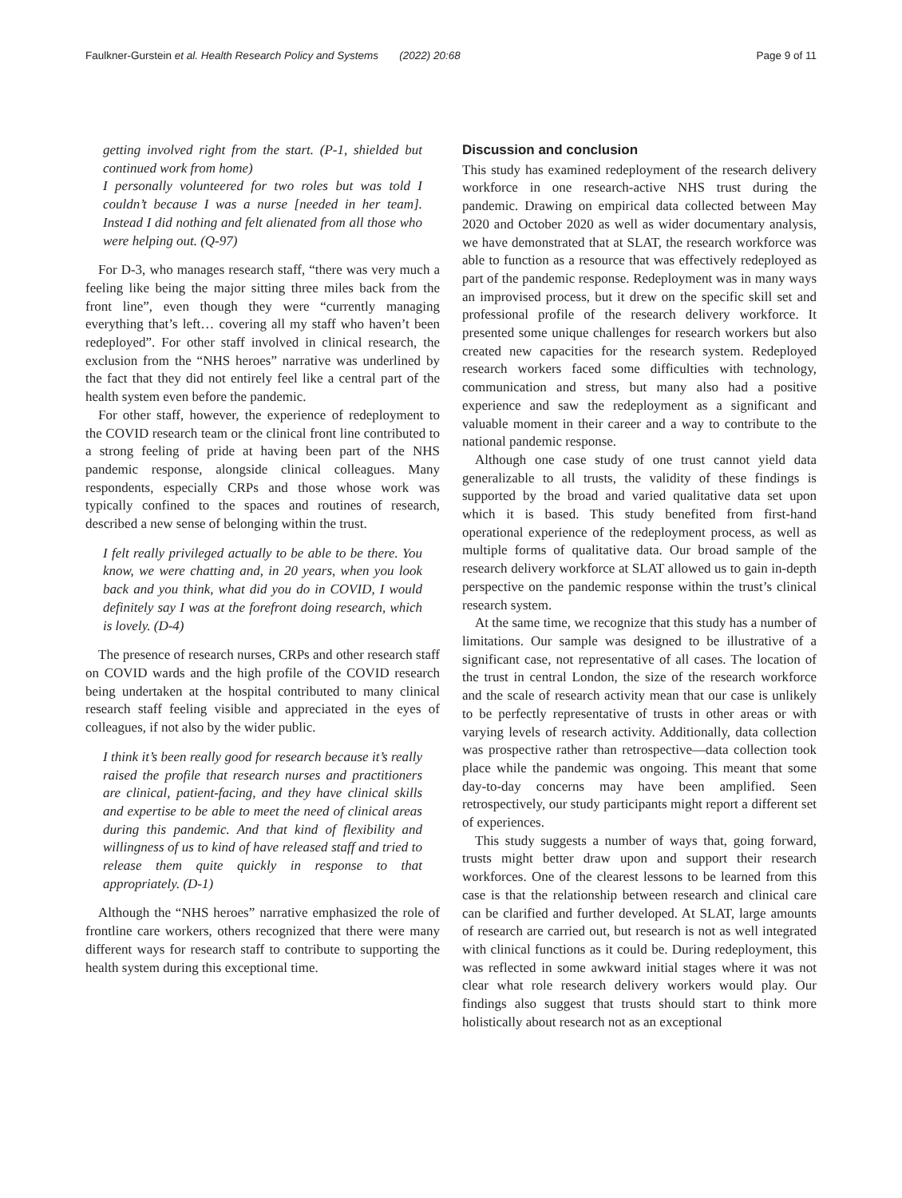Faulkner-Gurstein et al. Health Research Policy and Systems (2022) 20:68 Page 9 of 11
getting involved right from the start. (P-1, shielded but continued work from home)
I personally volunteered for two roles but was told I couldn’t because I was a nurse [needed in her team]. Instead I did nothing and felt alienated from all those who were helping out. (Q-97)
For D-3, who manages research staff, “there was very much a feeling like being the major sitting three miles back from the front line”, even though they were “currently managing everything that’s left… covering all my staff who haven’t been redeployed”. For other staff involved in clinical research, the exclusion from the “NHS heroes” narrative was underlined by the fact that they did not entirely feel like a central part of the health system even before the pandemic.
For other staff, however, the experience of redeployment to the COVID research team or the clinical front line contributed to a strong feeling of pride at having been part of the NHS pandemic response, alongside clinical colleagues. Many respondents, especially CRPs and those whose work was typically confined to the spaces and routines of research, described a new sense of belonging within the trust.
I felt really privileged actually to be able to be there. You know, we were chatting and, in 20 years, when you look back and you think, what did you do in COVID, I would definitely say I was at the forefront doing research, which is lovely. (D-4)
The presence of research nurses, CRPs and other research staff on COVID wards and the high profile of the COVID research being undertaken at the hospital contributed to many clinical research staff feeling visible and appreciated in the eyes of colleagues, if not also by the wider public.
I think it’s been really good for research because it’s really raised the profile that research nurses and practitioners are clinical, patient-facing, and they have clinical skills and expertise to be able to meet the need of clinical areas during this pandemic. And that kind of flexibility and willingness of us to kind of have released staff and tried to release them quite quickly in response to that appropriately. (D-1)
Although the “NHS heroes” narrative emphasized the role of frontline care workers, others recognized that there were many different ways for research staff to contribute to supporting the health system during this exceptional time.
Discussion and conclusion
This study has examined redeployment of the research delivery workforce in one research-active NHS trust during the pandemic. Drawing on empirical data collected between May 2020 and October 2020 as well as wider documentary analysis, we have demonstrated that at SLAT, the research workforce was able to function as a resource that was effectively redeployed as part of the pandemic response. Redeployment was in many ways an improvised process, but it drew on the specific skill set and professional profile of the research delivery workforce. It presented some unique challenges for research workers but also created new capacities for the research system. Redeployed research workers faced some difficulties with technology, communication and stress, but many also had a positive experience and saw the redeployment as a significant and valuable moment in their career and a way to contribute to the national pandemic response.
Although one case study of one trust cannot yield data generalizable to all trusts, the validity of these findings is supported by the broad and varied qualitative data set upon which it is based. This study benefited from first-hand operational experience of the redeployment process, as well as multiple forms of qualitative data. Our broad sample of the research delivery workforce at SLAT allowed us to gain in-depth perspective on the pandemic response within the trust’s clinical research system.
At the same time, we recognize that this study has a number of limitations. Our sample was designed to be illustrative of a significant case, not representative of all cases. The location of the trust in central London, the size of the research workforce and the scale of research activity mean that our case is unlikely to be perfectly representative of trusts in other areas or with varying levels of research activity. Additionally, data collection was prospective rather than retrospective—data collection took place while the pandemic was ongoing. This meant that some day-to-day concerns may have been amplified. Seen retrospectively, our study participants might report a different set of experiences.
This study suggests a number of ways that, going forward, trusts might better draw upon and support their research workforces. One of the clearest lessons to be learned from this case is that the relationship between research and clinical care can be clarified and further developed. At SLAT, large amounts of research are carried out, but research is not as well integrated with clinical functions as it could be. During redeployment, this was reflected in some awkward initial stages where it was not clear what role research delivery workers would play. Our findings also suggest that trusts should start to think more holistically about research not as an exceptional